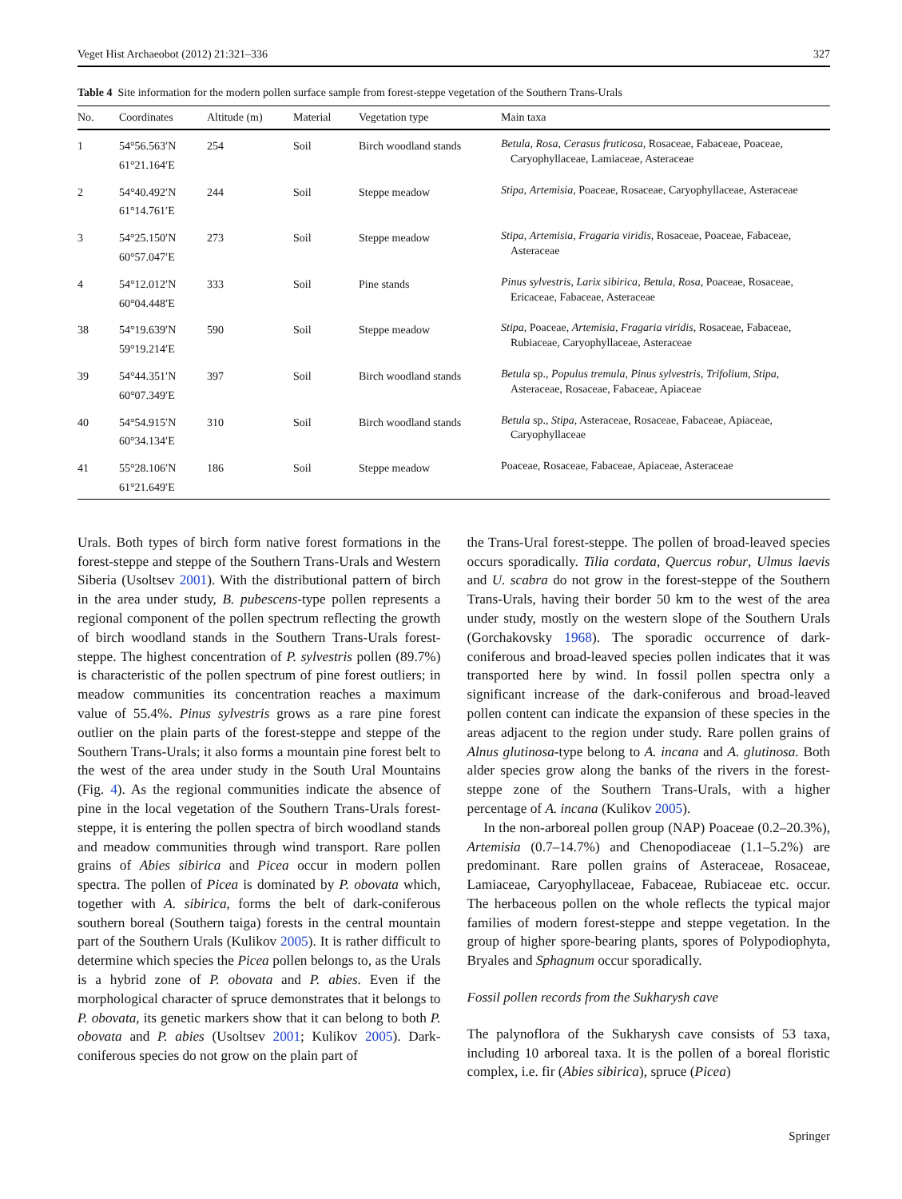Veget Hist Archaeobot (2012) 21:321–336 327
Table 4 Site information for the modern pollen surface sample from forest-steppe vegetation of the Southern Trans-Urals
| No. | Coordinates | Altitude (m) | Material | Vegetation type | Main taxa |
| --- | --- | --- | --- | --- | --- |
| 1 | 54°56.563′N 61°21.164′E | 254 | Soil | Birch woodland stands | Betula , Rosa , Cerasus fruticosa , Rosaceae, Fabaceae, Poaceae, Caryophyllaceae, Lamiaceae, Asteraceae |
| 2 | 54°40.492′N 61°14.761′E | 244 | Soil | Steppe meadow | Stipa , Artemisia , Poaceae, Rosaceae, Caryophyllaceae, Asteraceae |
| 3 | 54°25.150′N 60°57.047′E | 273 | Soil | Steppe meadow | Stipa , Artemisia , Fragaria viridis , Rosaceae, Poaceae, Fabaceae, Asteraceae |
| 4 | 54°12.012′N 60°04.448′E | 333 | Soil | Pine stands | Pinus sylvestris , Larix sibirica , Betula , Rosa , Poaceae, Rosaceae, Ericaceae, Fabaceae, Asteraceae |
| 38 | 54°19.639′N 59°19.214′E | 590 | Soil | Steppe meadow | Stipa , Poaceae, Artemisia , Fragaria viridis , Rosaceae, Fabaceae, Rubiaceae, Caryophyllaceae, Asteraceae |
| 39 | 54°44.351′N 60°07.349′E | 397 | Soil | Birch woodland stands | Betula sp., Populus tremula , Pinus sylvestris , Trifolium , Stipa , Asteraceae, Rosaceae, Fabaceae, Apiaceae |
| 40 | 54°54.915′N 60°34.134′E | 310 | Soil | Birch woodland stands | Betula sp., Stipa , Asteraceae, Rosaceae, Fabaceae, Apiaceae, Caryophyllaceae |
| 41 | 55°28.106′N 61°21.649′E | 186 | Soil | Steppe meadow | Poaceae, Rosaceae, Fabaceae, Apiaceae, Asteraceae |
Urals. Both types of birch form native forest formations in the forest-steppe and steppe of the Southern Trans-Urals and Western Siberia (Usoltsev 2001). With the distributional pattern of birch in the area under study, B. pubescens-type pollen represents a regional component of the pollen spectrum reflecting the growth of birch woodland stands in the Southern Trans-Urals forest-steppe. The highest concentration of P. sylvestris pollen (89.7%) is characteristic of the pollen spectrum of pine forest outliers; in meadow communities its concentration reaches a maximum value of 55.4%. Pinus sylvestris grows as a rare pine forest outlier on the plain parts of the forest-steppe and steppe of the Southern Trans-Urals; it also forms a mountain pine forest belt to the west of the area under study in the South Ural Mountains (Fig. 4). As the regional communities indicate the absence of pine in the local vegetation of the Southern Trans-Urals forest-steppe, it is entering the pollen spectra of birch woodland stands and meadow communities through wind transport. Rare pollen grains of Abies sibirica and Picea occur in modern pollen spectra. The pollen of Picea is dominated by P. obovata which, together with A. sibirica, forms the belt of dark-coniferous southern boreal (Southern taiga) forests in the central mountain part of the Southern Urals (Kulikov 2005). It is rather difficult to determine which species the Picea pollen belongs to, as the Urals is a hybrid zone of P. obovata and P. abies. Even if the morphological character of spruce demonstrates that it belongs to P. obovata, its genetic markers show that it can belong to both P. obovata and P. abies (Usoltsev 2001; Kulikov 2005). Dark-coniferous species do not grow on the plain part of
the Trans-Ural forest-steppe. The pollen of broad-leaved species occurs sporadically. Tilia cordata, Quercus robur, Ulmus laevis and U. scabra do not grow in the forest-steppe of the Southern Trans-Urals, having their border 50 km to the west of the area under study, mostly on the western slope of the Southern Urals (Gorchakovsky 1968). The sporadic occurrence of dark-coniferous and broad-leaved species pollen indicates that it was transported here by wind. In fossil pollen spectra only a significant increase of the dark-coniferous and broad-leaved pollen content can indicate the expansion of these species in the areas adjacent to the region under study. Rare pollen grains of Alnus glutinosa-type belong to A. incana and A. glutinosa. Both alder species grow along the banks of the rivers in the forest-steppe zone of the Southern Trans-Urals, with a higher percentage of A. incana (Kulikov 2005).
In the non-arboreal pollen group (NAP) Poaceae (0.2–20.3%), Artemisia (0.7–14.7%) and Chenopodiaceae (1.1–5.2%) are predominant. Rare pollen grains of Asteraceae, Rosaceae, Lamiaceae, Caryophyllaceae, Fabaceae, Rubiaceae etc. occur. The herbaceous pollen on the whole reflects the typical major families of modern forest-steppe and steppe vegetation. In the group of higher spore-bearing plants, spores of Polypodiophyta, Bryales and Sphagnum occur sporadically.
Fossil pollen records from the Sukharysh cave
The palynoflora of the Sukharysh cave consists of 53 taxa, including 10 arboreal taxa. It is the pollen of a boreal floristic complex, i.e. fir (Abies sibirica), spruce (Picea)
Springer